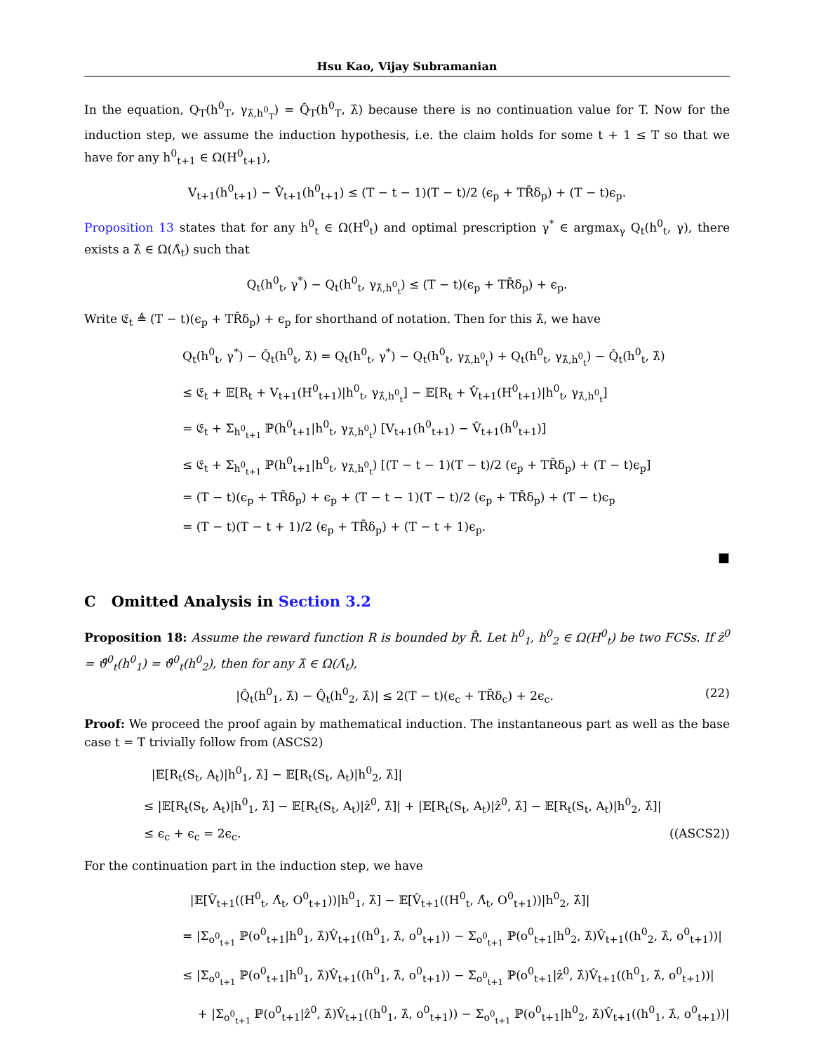Hsu Kao, Vijay Subramanian
In the equation, Q<sub>T</sub>(h<sup>0</sup><sub>T</sub>, γ<sub>λ̂,h<sup>0</sup><sub>T</sub></sub>) = Q̂<sub>T</sub>(h<sup>0</sup><sub>T</sub>, λ̂) because there is no continuation value for T. Now for the induction step, we assume the induction hypothesis, i.e. the claim holds for some t + 1 ≤ T so that we have for any h<sup>0</sup><sub>t+1</sub> ∈ Ω(H<sup>0</sup><sub>t+1</sub>),
V<sub>t+1</sub>(h<sup>0</sup><sub>t+1</sub>) − V̂<sub>t+1</sub>(h<sup>0</sup><sub>t+1</sub>) ≤ (T − t − 1)(T − t)/2 (ϵ<sub>p</sub> + TR̄δ<sub>p</sub>) + (T − t)ϵ<sub>p</sub>.
Proposition 13 states that for any h<sup>0</sup><sub>t</sub> ∈ Ω(H<sup>0</sup><sub>t</sub>) and optimal prescription γ<sup>*</sup> ∈ argmax<sub>γ</sub> Q<sub>t</sub>(h<sup>0</sup><sub>t</sub>, γ), there exists a λ̂ ∈ Ω(Λ̂<sub>t</sub>) such that
Q<sub>t</sub>(h<sup>0</sup><sub>t</sub>, γ<sup>*</sup>) − Q<sub>t</sub>(h<sup>0</sup><sub>t</sub>, γ<sub>λ̂,h<sup>0</sup><sub>t</sub></sub>) ≤ (T − t)(ϵ<sub>p</sub> + TR̄δ<sub>p</sub>) + ϵ<sub>p</sub>.
Write 𝔈<sub>t</sub> ≜ (T − t)(ϵ<sub>p</sub> + TR̄δ<sub>p</sub>) + ϵ<sub>p</sub> for shorthand of notation. Then for this λ̂, we have
Q<sub>t</sub>(h<sup>0</sup><sub>t</sub>, γ<sup>*</sup>) − Q̂<sub>t</sub>(h<sup>0</sup><sub>t</sub>, λ̂) = Q<sub>t</sub>(h<sup>0</sup><sub>t</sub>, γ<sup>*</sup>) − Q<sub>t</sub>(h<sup>0</sup><sub>t</sub>, γ<sub>λ̂,h<sup>0</sup><sub>t</sub></sub>) + Q<sub>t</sub>(h<sup>0</sup><sub>t</sub>, γ<sub>λ̂,h<sup>0</sup><sub>t</sub></sub>) − Q̂<sub>t</sub>(h<sup>0</sup><sub>t</sub>, λ̂)
≤ 𝔈<sub>t</sub> + 𝔼[R<sub>t</sub> + V<sub>t+1</sub>(H<sup>0</sup><sub>t+1</sub>)|h<sup>0</sup><sub>t</sub>, γ<sub>λ̂,h<sup>0</sup><sub>t</sub></sub>] − 𝔼[R<sub>t</sub> + V̂<sub>t+1</sub>(H<sup>0</sup><sub>t+1</sub>)|h<sup>0</sup><sub>t</sub>, γ<sub>λ̂,h<sup>0</sup><sub>t</sub></sub>]
= 𝔈<sub>t</sub> + Σ<sub>h<sup>0</sup><sub>t+1</sub></sub> ℙ(h<sup>0</sup><sub>t+1</sub>|h<sup>0</sup><sub>t</sub>, γ<sub>λ̂,h<sup>0</sup><sub>t</sub></sub>) [V<sub>t+1</sub>(h<sup>0</sup><sub>t+1</sub>) − V̂<sub>t+1</sub>(h<sup>0</sup><sub>t+1</sub>)]
≤ 𝔈<sub>t</sub> + Σ<sub>h<sup>0</sup><sub>t+1</sub></sub> ℙ(h<sup>0</sup><sub>t+1</sub>|h<sup>0</sup><sub>t</sub>, γ<sub>λ̂,h<sup>0</sup><sub>t</sub></sub>) [(T − t − 1)(T − t)/2 (ϵ<sub>p</sub> + TR̄δ<sub>p</sub>) + (T − t)ϵ<sub>p</sub>]
= (T − t)(ϵ<sub>p</sub> + TR̄δ<sub>p</sub>) + ϵ<sub>p</sub> + (T − t − 1)(T − t)/2 (ϵ<sub>p</sub> + TR̄δ<sub>p</sub>) + (T − t)ϵ<sub>p</sub>
= (T − t)(T − t + 1)/2 (ϵ<sub>p</sub> + TR̄δ<sub>p</sub>) + (T − t + 1)ϵ<sub>p</sub>.
■
C Omitted Analysis in Section 3.2
Proposition 18: Assume the reward function R is bounded by R̄. Let h<sup>0</sup><sub>1</sub>, h<sup>0</sup><sub>2</sub> ∈ Ω(H<sup>0</sup><sub>t</sub>) be two FCSs. If ẑ<sup>0</sup> = ϑ̂<sup>0</sup><sub>t</sub>(h<sup>0</sup><sub>1</sub>) = ϑ̂<sup>0</sup><sub>t</sub>(h<sup>0</sup><sub>2</sub>), then for any λ̂ ∈ Ω(Λ̂<sub>t</sub>),
|Q̂<sub>t</sub>(h<sup>0</sup><sub>1</sub>, λ̂) − Q̂<sub>t</sub>(h<sup>0</sup><sub>2</sub>, λ̂)| ≤ 2(T − t)(ϵ<sub>c</sub> + TR̄δ<sub>c</sub>) + 2ϵ<sub>c</sub>. (22)
Proof: We proceed the proof again by mathematical induction. The instantaneous part as well as the base case t = T trivially follow from (ASCS2)
|𝔼[R<sub>t</sub>(S<sub>t</sub>, A<sub>t</sub>)|h<sup>0</sup><sub>1</sub>, λ̂] − 𝔼[R<sub>t</sub>(S<sub>t</sub>, A<sub>t</sub>)|h<sup>0</sup><sub>2</sub>, λ̂]|
≤ |𝔼[R<sub>t</sub>(S<sub>t</sub>, A<sub>t</sub>)|h<sup>0</sup><sub>1</sub>, λ̂] − 𝔼[R<sub>t</sub>(S<sub>t</sub>, A<sub>t</sub>)|ẑ<sup>0</sup>, λ̂]| + |𝔼[R<sub>t</sub>(S<sub>t</sub>, A<sub>t</sub>)|ẑ<sup>0</sup>, λ̂] − 𝔼[R<sub>t</sub>(S<sub>t</sub>, A<sub>t</sub>)|h<sup>0</sup><sub>2</sub>, λ̂]|
≤ ϵ<sub>c</sub> + ϵ<sub>c</sub> = 2ϵ<sub>c</sub>. ((ASCS2))
For the continuation part in the induction step, we have
|𝔼[V̂<sub>t+1</sub>((H<sup>0</sup><sub>t</sub>, Λ̂<sub>t</sub>, O<sup>0</sup><sub>t+1</sub>))|h<sup>0</sup><sub>1</sub>, λ̂] − 𝔼[V̂<sub>t+1</sub>((H<sup>0</sup><sub>t</sub>, Λ̂<sub>t</sub>, O<sup>0</sup><sub>t+1</sub>))|h<sup>0</sup><sub>2</sub>, λ̂]|
= |Σ<sub>o<sup>0</sup><sub>t+1</sub></sub> ℙ(o<sup>0</sup><sub>t+1</sub>|h<sup>0</sup><sub>1</sub>, λ̂)V̂<sub>t+1</sub>((h<sup>0</sup><sub>1</sub>, λ̂, o<sup>0</sup><sub>t+1</sub>)) − Σ<sub>o<sup>0</sup><sub>t+1</sub></sub> ℙ(o<sup>0</sup><sub>t+1</sub>|h<sup>0</sup><sub>2</sub>, λ̂)V̂<sub>t+1</sub>((h<sup>0</sup><sub>2</sub>, λ̂, o<sup>0</sup><sub>t+1</sub>))|
≤ |Σ<sub>o<sup>0</sup><sub>t+1</sub></sub> ℙ(o<sup>0</sup><sub>t+1</sub>|h<sup>0</sup><sub>1</sub>, λ̂)V̂<sub>t+1</sub>((h<sup>0</sup><sub>1</sub>, λ̂, o<sup>0</sup><sub>t+1</sub>)) − Σ<sub>o<sup>0</sup><sub>t+1</sub></sub> ℙ(o<sup>0</sup><sub>t+1</sub>|ẑ<sup>0</sup>, λ̂)V̂<sub>t+1</sub>((h<sup>0</sup><sub>1</sub>, λ̂, o<sup>0</sup><sub>t+1</sub>))|
+ |Σ<sub>o<sup>0</sup><sub>t+1</sub></sub> ℙ(o<sup>0</sup><sub>t+1</sub>|ẑ<sup>0</sup>, λ̂)V̂<sub>t+1</sub>((h<sup>0</sup><sub>1</sub>, λ̂, o<sup>0</sup><sub>t+1</sub>)) − Σ<sub>o<sup>0</sup><sub>t+1</sub></sub> ℙ(o<sup>0</sup><sub>t+1</sub>|h<sup>0</sup><sub>2</sub>, λ̂)V̂<sub>t+1</sub>((h<sup>0</sup><sub>1</sub>, λ̂, o<sup>0</sup><sub>t+1</sub>))|